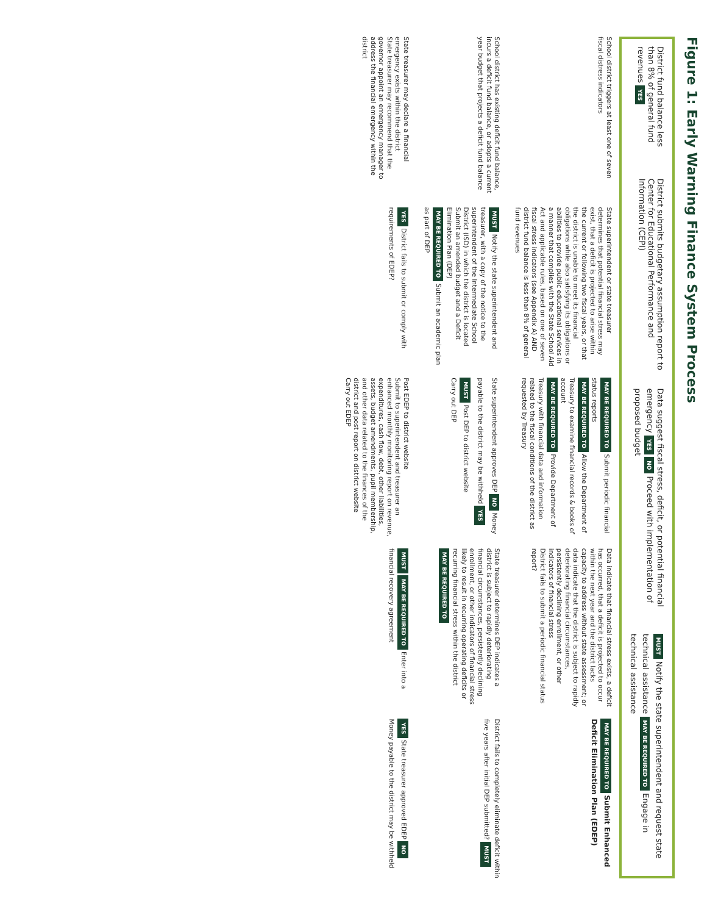Figure 1: Early Warning Finance System Process
District fund balance less than 8% of general fund revenues YES
District submits budgetary assumption report to Center for Educational Performance and Information (CEPI)
Data suggest fiscal stress, deficit, or potential financial emergency YES NO Proceed with implementation of proposed budget
MUST Notify the state superintendent and request state technical assistance MAY BE REQUIRED TO Engage in technical assistance
School district triggers at least one of seven fiscal distress indicators
State superintendent or state treasurer determines that potential financial stress may exist, that a deficit is projected to arise within the current or following two fiscal years, or that the district is unable to meet its financial obligations while also satisfying its obligations or abilities to provide public educational services in a manner that complies with the State School Aid Act and applicable rules, based on one of seven fiscal stress indicators (see Appendix A) AND district fund balance is less than 8% of general fund revenues
MAY BE REQUIRED TO Submit periodic financial status reports
MAY BE REQUIRED TO Allow the Department of Treasury to examine financial records & books of account
MAY BE REQUIRED TO Provide Department of Treasury with financial data and information related to the fiscal conditions of the district as requested by Treasury
Data indicate that financial stress exists, a deficit has occurred, that a deficit is projected to occur within the next year and the district lacks capacity to address without state assessment; or data indicate that the district is subject to rapidly deteriorating financial circumstances, persistently declining enrollment, or other indicators of financial stress
District fails to submit a periodic financial status report?
MAY BE REQUIRED TO Submit Enhanced Deficit Elimination Plan (EDEP)
School district has existing deficit fund balance, incurs a deficit fund balance, or adopts a current year budget that projects a deficit fund balance
MUST Notify the state superintendent and treasurer, with a copy of the notice to the superintendent of the Intermediate School District (ISD) in which the district is located
Submit an amended budget and a Deficit Elimination Plan (DEP)
MAY BE REQUIRED TO Submit an academic plan as part of DEP
State superintendent approves DEP NO Money payable to the district may be withheld YES MUST Post DEP to district website
Carry out DEP
State treasurer determines DEP indicates a district is subject to rapidly deteriorating financial circumstances, persistently declining enrollment, or other indicators of financial stress likely to result in recurring operating deficits or recurring financial stress within the district MAY BE REQUIRED TO
District fails to completely eliminate deficit within five years after initial DEP submitted? MUST
State treasurer may declare a financial emergency exists within the district
State treasurer may recommend that the governor appoint an emergency manager to address the financial emergency within the district
YES District fails to submit or comply with requirements of EDEP?
Post EDEP to district website
Submit to superintendent and treasurer an enhanced monthly monitoring report on revenue, expenditures, cash flow, debt, other liabilities, assets, budget amendments, pupil membership, and other data related to the finances of the district and post report on district website
Carry out EDEP
MUST MAY BE REQUIRED TO Enter into a financial recovery agreement
YES State treasurer approved EDEP NO Money payable to the district may be withheld